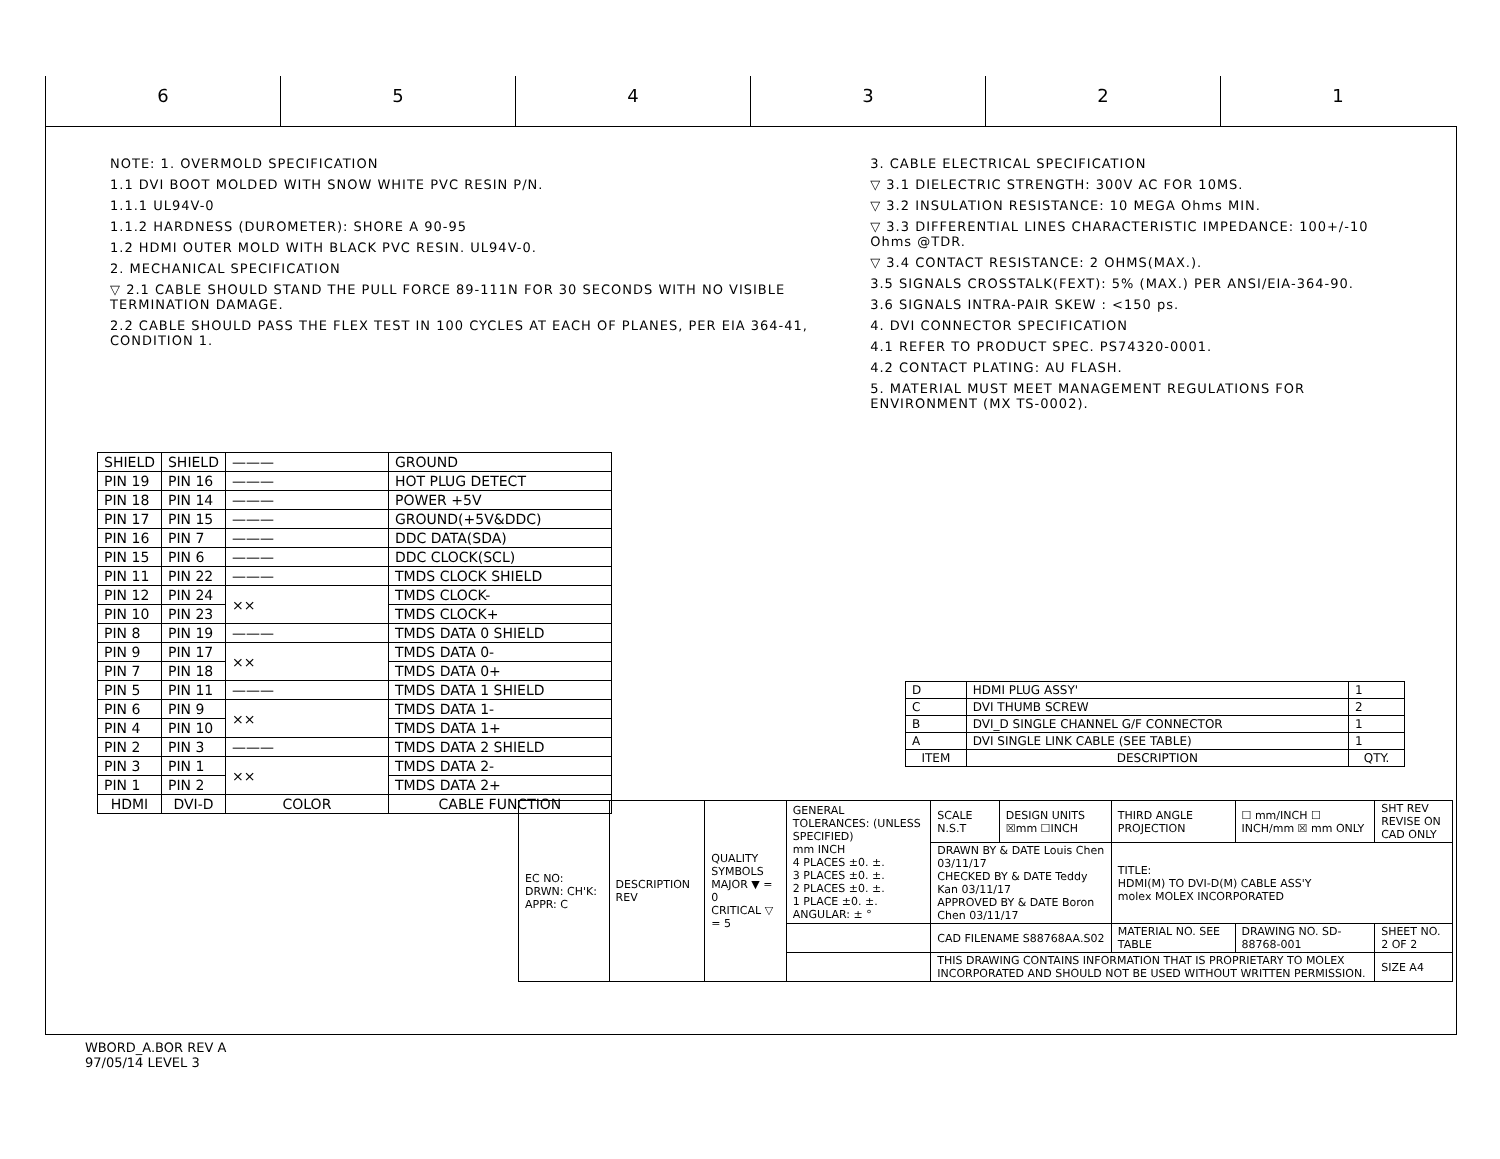6 5 4 3 2 1
NOTE: 1. OVERMOLD SPECIFICATION
1.1 DVI BOOT MOLDED WITH SNOW WHITE PVC RESIN P/N.
1.1.1 UL94V-0
1.1.2 HARDNESS (DUROMETER): SHORE A 90-95
1.2 HDMI OUTER MOLD WITH BLACK PVC RESIN. UL94V-0.
2. MECHANICAL SPECIFICATION
▽ 2.1 CABLE SHOULD STAND THE PULL FORCE 89-111N FOR 30 SECONDS WITH NO VISIBLE TERMINATION DAMAGE.
2.2 CABLE SHOULD PASS THE FLEX TEST IN 100 CYCLES AT EACH OF PLANES, PER EIA 364-41, CONDITION 1.
3. CABLE ELECTRICAL SPECIFICATION
▽ 3.1 DIELECTRIC STRENGTH: 300V AC FOR 10MS.
▽ 3.2 INSULATION RESISTANCE: 10 MEGA Ohms MIN.
▽ 3.3 DIFFERENTIAL LINES CHARACTERISTIC IMPEDANCE: 100+/-10 Ohms @TDR.
▽ 3.4 CONTACT RESISTANCE: 2 OHMS(MAX.).
3.5 SIGNALS CROSSTALK(FEXT): 5% (MAX.) PER ANSI/EIA-364-90.
3.6 SIGNALS INTRA-PAIR SKEW : <150 ps.
4. DVI CONNECTOR SPECIFICATION
4.1 REFER TO PRODUCT SPEC. PS74320-0001.
4.2 CONTACT PLATING: AU FLASH.
5. MATERIAL MUST MEET MANAGEMENT REGULATIONS FOR ENVIRONMENT (MX TS-0002).
| SHIELD | SHIELD | ——— | GROUND |
| PIN 19 | PIN 16 | ——— | HOT PLUG DETECT |
| PIN 18 | PIN 14 | ——— | POWER +5V |
| PIN 17 | PIN 15 | ——— | GROUND(+5V&DDC) |
| PIN 16 | PIN 7 | ——— | DDC DATA(SDA) |
| PIN 15 | PIN 6 | ——— | DDC CLOCK(SCL) |
| PIN 11 | PIN 22 | ——— | TMDS CLOCK SHIELD |
| PIN 12 | PIN 24 | ⨯⨯ | TMDS CLOCK- |
| PIN 10 | PIN 23 | | TMDS CLOCK+ |
| PIN 8 | PIN 19 | ——— | TMDS DATA 0 SHIELD |
| PIN 9 | PIN 17 | ⨯⨯ | TMDS DATA 0- |
| PIN 7 | PIN 18 | | TMDS DATA 0+ |
| PIN 5 | PIN 11 | ——— | TMDS DATA 1 SHIELD |
| PIN 6 | PIN 9 | ⨯⨯ | TMDS DATA 1- |
| PIN 4 | PIN 10 | | TMDS DATA 1+ |
| PIN 2 | PIN 3 | ——— | TMDS DATA 2 SHIELD |
| PIN 3 | PIN 1 | ⨯⨯ | TMDS DATA 2- |
| PIN 1 | PIN 2 | | TMDS DATA 2+ |
| HDMI | DVI-D | COLOR | CABLE FUNCTION |
| D | HDMI PLUG ASSY' | 1 |
| C | DVI THUMB SCREW | 2 |
| B | DVI_D SINGLE CHANNEL G/F CONNECTOR | 1 |
| A | DVI SINGLE LINK CABLE (SEE TABLE) | 1 |
| ITEM | DESCRIPTION | QTY. |
| EC NO: DRWN: CH'K: APPR: C | DESCRIPTION REV | QUALITY SYMBOLS MAJOR ▼ = 0 CRITICAL ▽ = 5 | GENERAL TOLERANCES: (UNLESS SPECIFIED) mm INCH 4 PLACES ±0. ±. 3 PLACES ±0. ±. 2 PLACES ±0. ±. 1 PLACE ±0. ±. ANGULAR: ± ° | SCALE N.S.T | DESIGN UNITS ☒mm ☐INCH | THIRD ANGLE PROJECTION | ☐ mm/INCH ☐ INCH/mm ☒ mm ONLY | SHT REV REVISE ON CAD ONLY |
| | | | | DRAWN BY & DATE Louis Chen 03/11/17 CHECKED BY & DATE Teddy Kan 03/11/17 APPROVED BY & DATE Boron Chen 03/11/17 | | TITLE: HDMI(M) TO DVI-D(M) CABLE ASS'Y molex MOLEX INCORPORATED | | |
| | | | | CAD FILENAME S88768AA.S02 | | MATERIAL NO. SEE TABLE | DRAWING NO. SD-88768-001 | SHEET NO. 2 OF 2 |
| | | | | THIS DRAWING CONTAINS INFORMATION THAT IS PROPRIETARY TO MOLEX INCORPORATED AND SHOULD NOT BE USED WITHOUT WRITTEN PERMISSION. | | | | SIZE A4 |
WBORD_A.BOR REV A
97/05/14 LEVEL 3